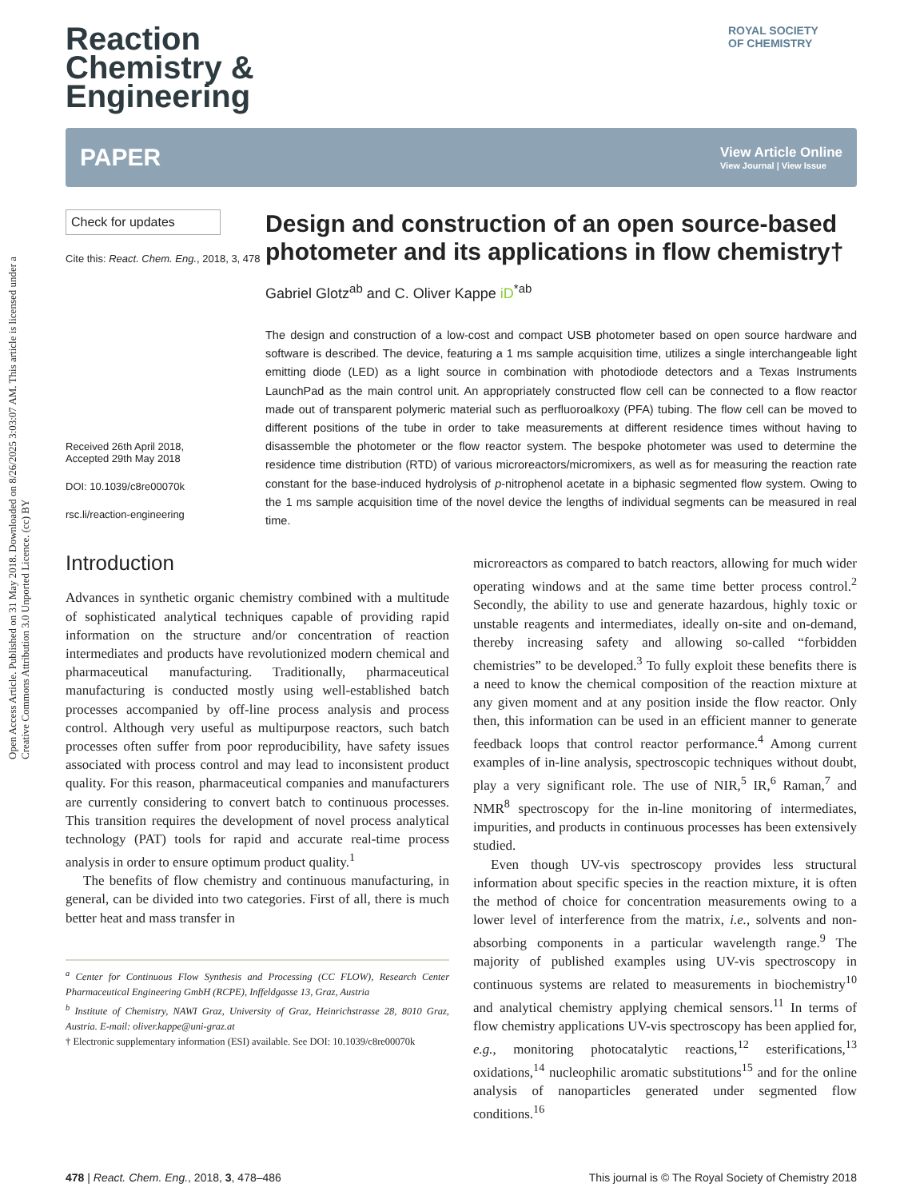Open Access Article. Published on 31 May 2018. Downloaded on 8/26/2025 3:03:07 AM. This article is licensed under a Creative Commons Attribution 3.0 Unported Licence. (cc) BY
ROYAL SOCIETY
OF CHEMISTRY
Reaction
Chemistry &
Engineering
PAPER
View Article Online
View Journal | View Issue
Check for updates
Cite this: React. Chem. Eng., 2018, 3, 478
Received 26th April 2018,
Accepted 29th May 2018
DOI: 10.1039/c8re00070k
rsc.li/reaction-engineering
Design and construction of an open source-based photometer and its applications in flow chemistry†
Gabriel Glotz<sup>ab</sup> and C. Oliver Kappe iD<sup>*ab</sup>
The design and construction of a low-cost and compact USB photometer based on open source hardware and software is described. The device, featuring a 1 ms sample acquisition time, utilizes a single interchangeable light emitting diode (LED) as a light source in combination with photodiode detectors and a Texas Instruments LaunchPad as the main control unit. An appropriately constructed flow cell can be connected to a flow reactor made out of transparent polymeric material such as perfluoroalkoxy (PFA) tubing. The flow cell can be moved to different positions of the tube in order to take measurements at different residence times without having to disassemble the photometer or the flow reactor system. The bespoke photometer was used to determine the residence time distribution (RTD) of various microreactors/micromixers, as well as for measuring the reaction rate constant for the base-induced hydrolysis of p-nitrophenol acetate in a biphasic segmented flow system. Owing to the 1 ms sample acquisition time of the novel device the lengths of individual segments can be measured in real time.
Introduction
Advances in synthetic organic chemistry combined with a multitude of sophisticated analytical techniques capable of providing rapid information on the structure and/or concentration of reaction intermediates and products have revolutionized modern chemical and pharmaceutical manufacturing. Traditionally, pharmaceutical manufacturing is conducted mostly using well-established batch processes accompanied by off-line process analysis and process control. Although very useful as multipurpose reactors, such batch processes often suffer from poor reproducibility, have safety issues associated with process control and may lead to inconsistent product quality. For this reason, pharmaceutical companies and manufacturers are currently considering to convert batch to continuous processes. This transition requires the development of novel process analytical technology (PAT) tools for rapid and accurate real-time process analysis in order to ensure optimum product quality.<sup>1</sup>
The benefits of flow chemistry and continuous manufacturing, in general, can be divided into two categories. First of all, there is much better heat and mass transfer in
<sup>a</sup> Center for Continuous Flow Synthesis and Processing (CC FLOW), Research Center Pharmaceutical Engineering GmbH (RCPE), Inffeldgasse 13, Graz, Austria
<sup>b</sup> Institute of Chemistry, NAWI Graz, University of Graz, Heinrichstrasse 28, 8010 Graz, Austria. E-mail: oliver.kappe@uni-graz.at
† Electronic supplementary information (ESI) available. See DOI: 10.1039/c8re00070k
microreactors as compared to batch reactors, allowing for much wider operating windows and at the same time better process control.<sup>2</sup> Secondly, the ability to use and generate hazardous, highly toxic or unstable reagents and intermediates, ideally on-site and on-demand, thereby increasing safety and allowing so-called “forbidden chemistries” to be developed.<sup>3</sup> To fully exploit these benefits there is a need to know the chemical composition of the reaction mixture at any given moment and at any position inside the flow reactor. Only then, this information can be used in an efficient manner to generate feedback loops that control reactor performance.<sup>4</sup> Among current examples of in-line analysis, spectroscopic techniques without doubt, play a very significant role. The use of NIR,<sup>5</sup> IR,<sup>6</sup> Raman,<sup>7</sup> and NMR<sup>8</sup> spectroscopy for the in-line monitoring of intermediates, impurities, and products in continuous processes has been extensively studied.
Even though UV-vis spectroscopy provides less structural information about specific species in the reaction mixture, it is often the method of choice for concentration measurements owing to a lower level of interference from the matrix, i.e., solvents and non-absorbing components in a particular wavelength range.<sup>9</sup> The majority of published examples using UV-vis spectroscopy in continuous systems are related to measurements in biochemistry<sup>10</sup> and analytical chemistry applying chemical sensors.<sup>11</sup> In terms of flow chemistry applications UV-vis spectroscopy has been applied for, e.g., monitoring photocatalytic reactions,<sup>12</sup> esterifications,<sup>13</sup> oxidations,<sup>14</sup> nucleophilic aromatic substitutions<sup>15</sup> and for the online analysis of nanoparticles generated under segmented flow conditions.<sup>16</sup>
478 | React. Chem. Eng., 2018, 3, 478–486 This journal is © The Royal Society of Chemistry 2018